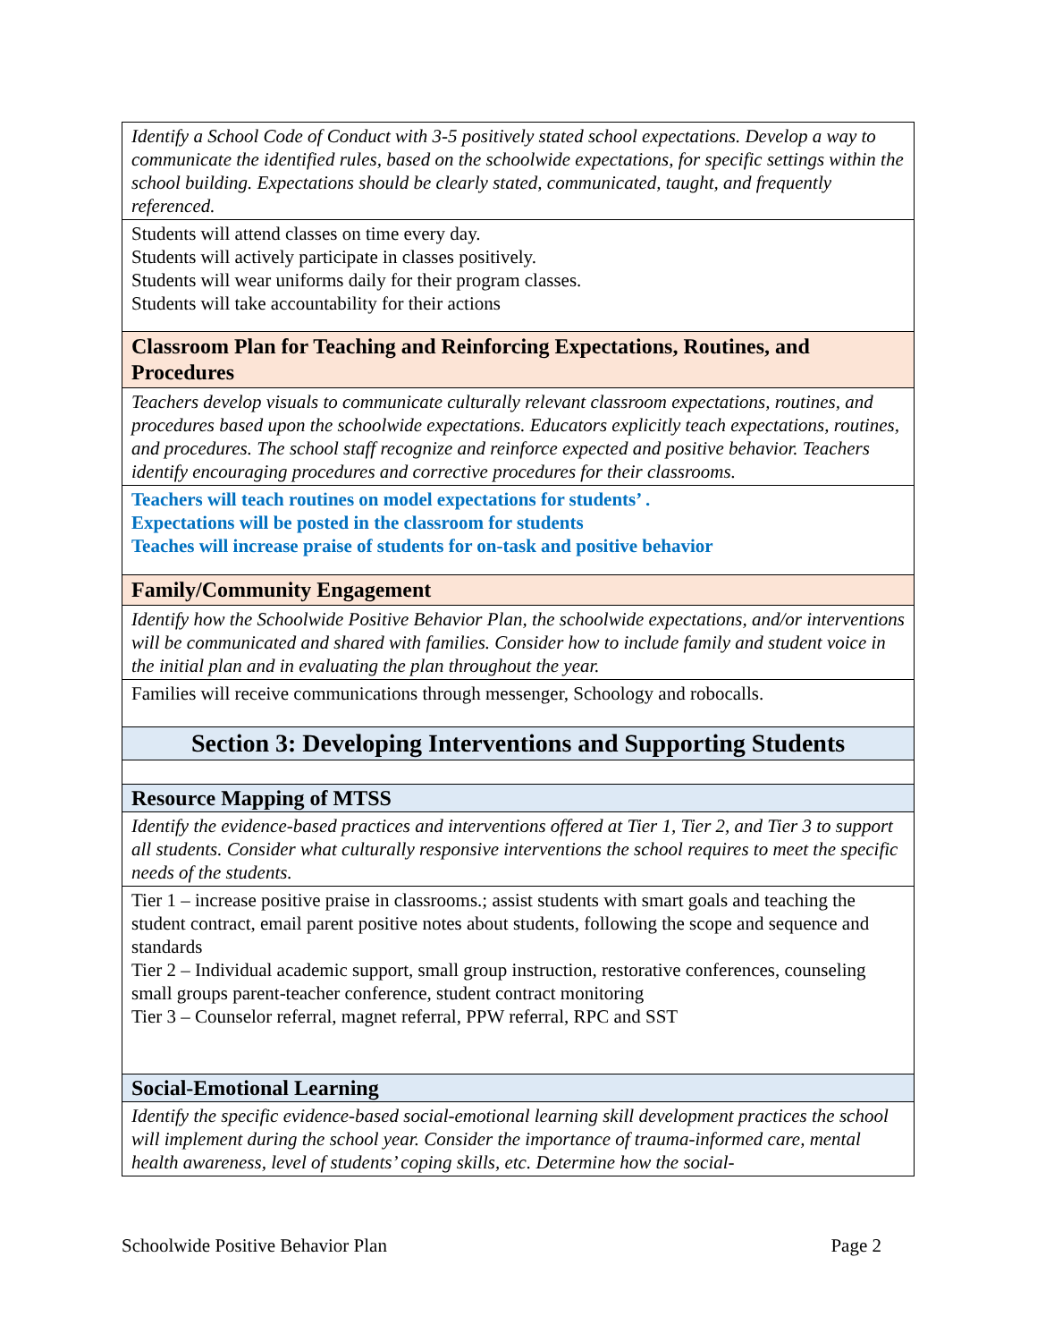| Identify a School Code of Conduct with 3-5 positively stated school expectations. Develop a way to communicate the identified rules, based on the schoolwide expectations, for specific settings within the school building. Expectations should be clearly stated, communicated, taught, and frequently referenced. |
| Students will attend classes on time every day. Students will actively participate in classes positively. Students will wear uniforms daily for their program classes. Students will take accountability for their actions |
| Classroom Plan for Teaching and Reinforcing Expectations, Routines, and Procedures |
| Teachers develop visuals to communicate culturally relevant classroom expectations, routines, and procedures based upon the schoolwide expectations. Educators explicitly teach expectations, routines, and procedures. The school staff recognize and reinforce expected and positive behavior. Teachers identify encouraging procedures and corrective procedures for their classrooms. |
| Teachers will teach routines on model expectations for students’ . Expectations will be posted in the classroom for students Teaches will increase praise of students for on-task and positive behavior |
| Family/Community Engagement |
| Identify how the Schoolwide Positive Behavior Plan, the schoolwide expectations, and/or interventions will be communicated and shared with families. Consider how to include family and student voice in the initial plan and in evaluating the plan throughout the year. |
| Families will receive communications through messenger, Schoology and robocalls. |
| Section 3: Developing Interventions and Supporting Students |
| Resource Mapping of MTSS |
| Identify the evidence-based practices and interventions offered at Tier 1, Tier 2, and Tier 3 to support all students. Consider what culturally responsive interventions the school requires to meet the specific needs of the students. |
| Tier 1 – increase positive praise in classrooms.; assist students with smart goals and teaching the student contract, email parent positive notes about students, following the scope and sequence and standards Tier 2 – Individual academic support, small group instruction, restorative conferences, counseling small groups parent-teacher conference, student contract monitoring Tier 3 – Counselor referral, magnet referral, PPW referral, RPC and SST |
| Social-Emotional Learning |
| Identify the specific evidence-based social-emotional learning skill development practices the school will implement during the school year. Consider the importance of trauma-informed care, mental health awareness, level of students’ coping skills, etc. Determine how the social- |
Schoolwide Positive Behavior Plan Page 2